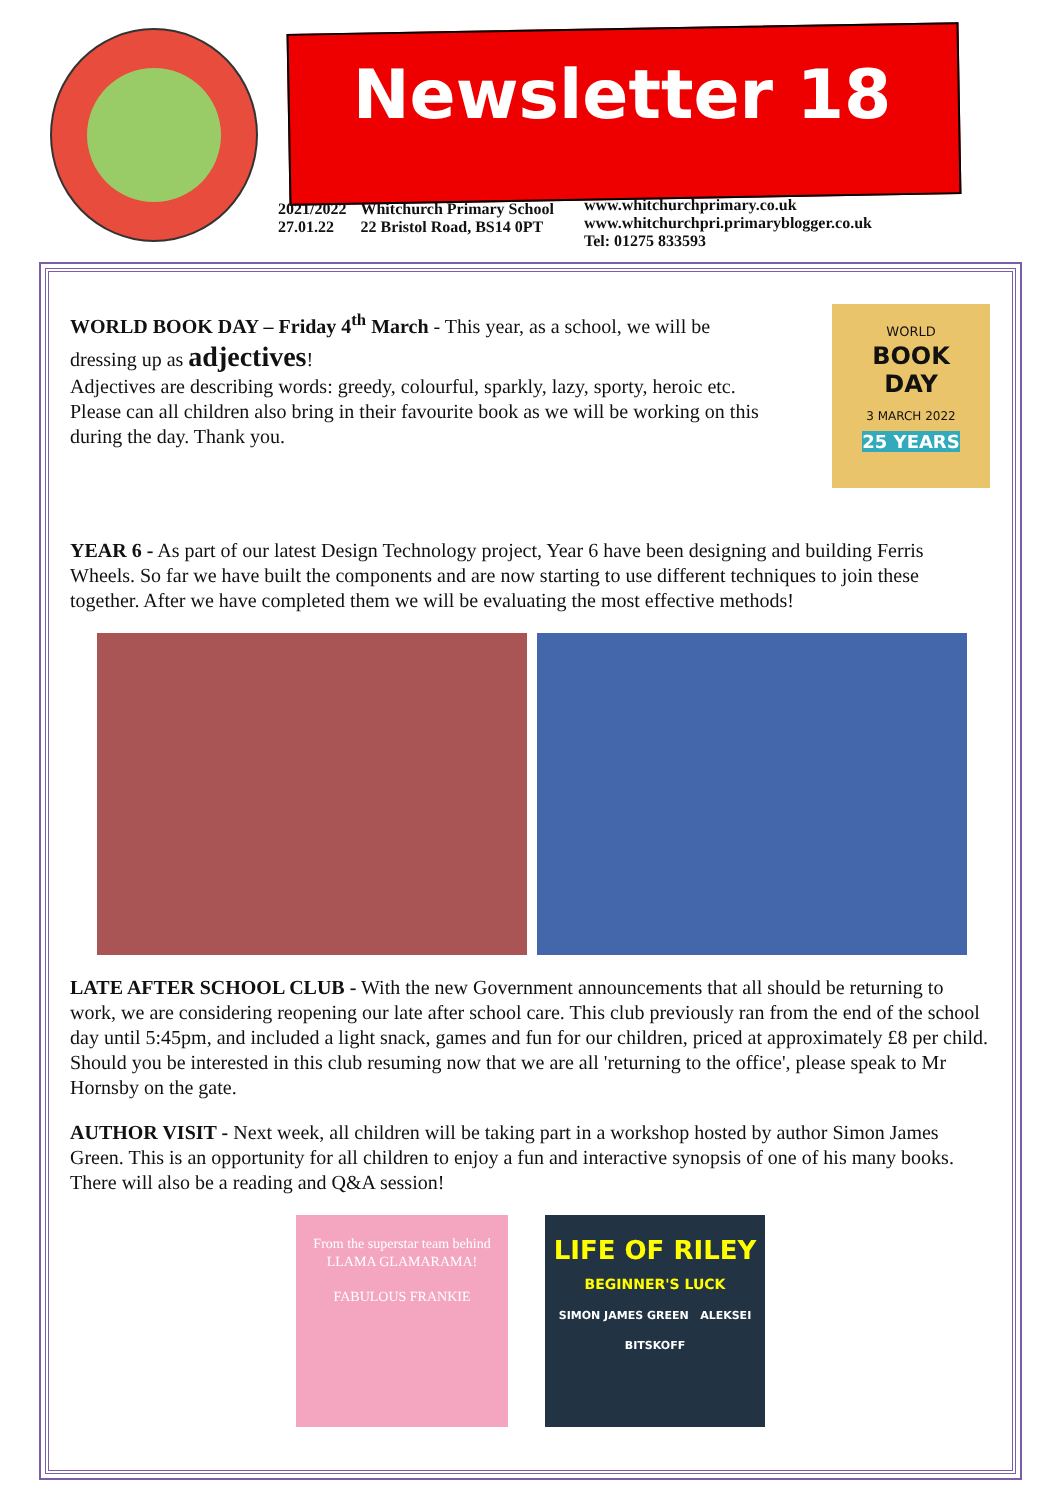Newsletter 18
2021/2022
27.01.22
Whitchurch Primary School
22 Bristol Road, BS14 0PT
www.whitchurchprimary.co.uk
www.whitchurchpri.primaryblogger.co.uk
Tel: 01275 833593
WORLD
BOOK
DAY
3 MARCH 2022
25 YEARS
WORLD BOOK DAY – Friday 4<sup>th</sup> March - This year, as a school, we will be dressing up as adjectives!
Adjectives are describing words: greedy, colourful, sparkly, lazy, sporty, heroic etc. Please can all children also bring in their favourite book as we will be working on this during the day. Thank you.
YEAR 6 - As part of our latest Design Technology project, Year 6 have been designing and building Ferris Wheels. So far we have built the components and are now starting to use different techniques to join these together. After we have completed them we will be evaluating the most effective methods!
LATE AFTER SCHOOL CLUB - With the new Government announcements that all should be returning to work, we are considering reopening our late after school care. This club previously ran from the end of the school day until 5:45pm, and included a light snack, games and fun for our children, priced at approximately £8 per child.
Should you be interested in this club resuming now that we are all 'returning to the office', please speak to Mr Hornsby on the gate.
AUTHOR VISIT - Next week, all children will be taking part in a workshop hosted by author Simon James Green. This is an opportunity for all children to enjoy a fun and interactive synopsis of one of his many books. There will also be a reading and Q&A session!
From the superstar team behind LLAMA GLAMARAMA!
FABULOUS FRANKIE
LIFE OF RILEY
BEGINNER'S LUCK
SIMON JAMES GREEN ALEKSEI BITSKOFF